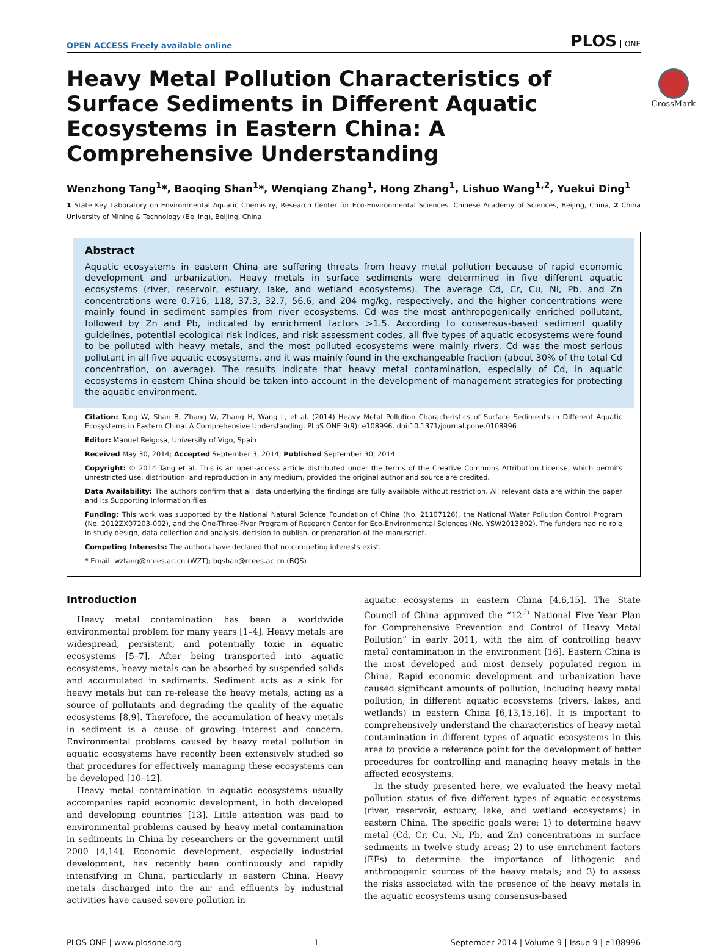OPEN ACCESS Freely available online
PLOS ONE
CrossMark
Heavy Metal Pollution Characteristics of Surface Sediments in Different Aquatic Ecosystems in Eastern China: A Comprehensive Understanding
Wenzhong Tang<sup>1</sup>*, Baoqing Shan<sup>1</sup>*, Wenqiang Zhang<sup>1</sup>, Hong Zhang<sup>1</sup>, Lishuo Wang<sup>1,2</sup>, Yuekui Ding<sup>1</sup>
1 State Key Laboratory on Environmental Aquatic Chemistry, Research Center for Eco-Environmental Sciences, Chinese Academy of Sciences, Beijing, China, 2 China University of Mining & Technology (Beijing), Beijing, China
Abstract
Aquatic ecosystems in eastern China are suffering threats from heavy metal pollution because of rapid economic development and urbanization. Heavy metals in surface sediments were determined in five different aquatic ecosystems (river, reservoir, estuary, lake, and wetland ecosystems). The average Cd, Cr, Cu, Ni, Pb, and Zn concentrations were 0.716, 118, 37.3, 32.7, 56.6, and 204 mg/kg, respectively, and the higher concentrations were mainly found in sediment samples from river ecosystems. Cd was the most anthropogenically enriched pollutant, followed by Zn and Pb, indicated by enrichment factors >1.5. According to consensus-based sediment quality guidelines, potential ecological risk indices, and risk assessment codes, all five types of aquatic ecosystems were found to be polluted with heavy metals, and the most polluted ecosystems were mainly rivers. Cd was the most serious pollutant in all five aquatic ecosystems, and it was mainly found in the exchangeable fraction (about 30% of the total Cd concentration, on average). The results indicate that heavy metal contamination, especially of Cd, in aquatic ecosystems in eastern China should be taken into account in the development of management strategies for protecting the aquatic environment.
Citation: Tang W, Shan B, Zhang W, Zhang H, Wang L, et al. (2014) Heavy Metal Pollution Characteristics of Surface Sediments in Different Aquatic Ecosystems in Eastern China: A Comprehensive Understanding. PLoS ONE 9(9): e108996. doi:10.1371/journal.pone.0108996
Editor: Manuel Reigosa, University of Vigo, Spain
Received May 30, 2014; Accepted September 3, 2014; Published September 30, 2014
Copyright: © 2014 Tang et al. This is an open-access article distributed under the terms of the Creative Commons Attribution License, which permits unrestricted use, distribution, and reproduction in any medium, provided the original author and source are credited.
Data Availability: The authors confirm that all data underlying the findings are fully available without restriction. All relevant data are within the paper and its Supporting Information files.
Funding: This work was supported by the National Natural Science Foundation of China (No. 21107126), the National Water Pollution Control Program (No. 2012ZX07203-002), and the One-Three-Fiver Program of Research Center for Eco-Environmental Sciences (No. YSW2013B02). The funders had no role in study design, data collection and analysis, decision to publish, or preparation of the manuscript.
Competing Interests: The authors have declared that no competing interests exist.
* Email: wztang@rcees.ac.cn (WZT); bqshan@rcees.ac.cn (BQS)
Introduction
Heavy metal contamination has been a worldwide environmental problem for many years [1–4]. Heavy metals are widespread, persistent, and potentially toxic in aquatic ecosystems [5–7]. After being transported into aquatic ecosystems, heavy metals can be absorbed by suspended solids and accumulated in sediments. Sediment acts as a sink for heavy metals but can re-release the heavy metals, acting as a source of pollutants and degrading the quality of the aquatic ecosystems [8,9]. Therefore, the accumulation of heavy metals in sediment is a cause of growing interest and concern. Environmental problems caused by heavy metal pollution in aquatic ecosystems have recently been extensively studied so that procedures for effectively managing these ecosystems can be developed [10–12].
Heavy metal contamination in aquatic ecosystems usually accompanies rapid economic development, in both developed and developing countries [13]. Little attention was paid to environmental problems caused by heavy metal contamination in sediments in China by researchers or the government until 2000 [4,14]. Economic development, especially industrial development, has recently been continuously and rapidly intensifying in China, particularly in eastern China. Heavy metals discharged into the air and effluents by industrial activities have caused severe pollution in
aquatic ecosystems in eastern China [4,6,15]. The State Council of China approved the “12<sup>th</sup> National Five Year Plan for Comprehensive Prevention and Control of Heavy Metal Pollution” in early 2011, with the aim of controlling heavy metal contamination in the environment [16]. Eastern China is the most developed and most densely populated region in China. Rapid economic development and urbanization have caused significant amounts of pollution, including heavy metal pollution, in different aquatic ecosystems (rivers, lakes, and wetlands) in eastern China [6,13,15,16]. It is important to comprehensively understand the characteristics of heavy metal contamination in different types of aquatic ecosystems in this area to provide a reference point for the development of better procedures for controlling and managing heavy metals in the affected ecosystems.
In the study presented here, we evaluated the heavy metal pollution status of five different types of aquatic ecosystems (river, reservoir, estuary, lake, and wetland ecosystems) in eastern China. The specific goals were: 1) to determine heavy metal (Cd, Cr, Cu, Ni, Pb, and Zn) concentrations in surface sediments in twelve study areas; 2) to use enrichment factors (EFs) to determine the importance of lithogenic and anthropogenic sources of the heavy metals; and 3) to assess the risks associated with the presence of the heavy metals in the aquatic ecosystems using consensus-based
PLOS ONE | www.plosone.org 1 September 2014 | Volume 9 | Issue 9 | e108996